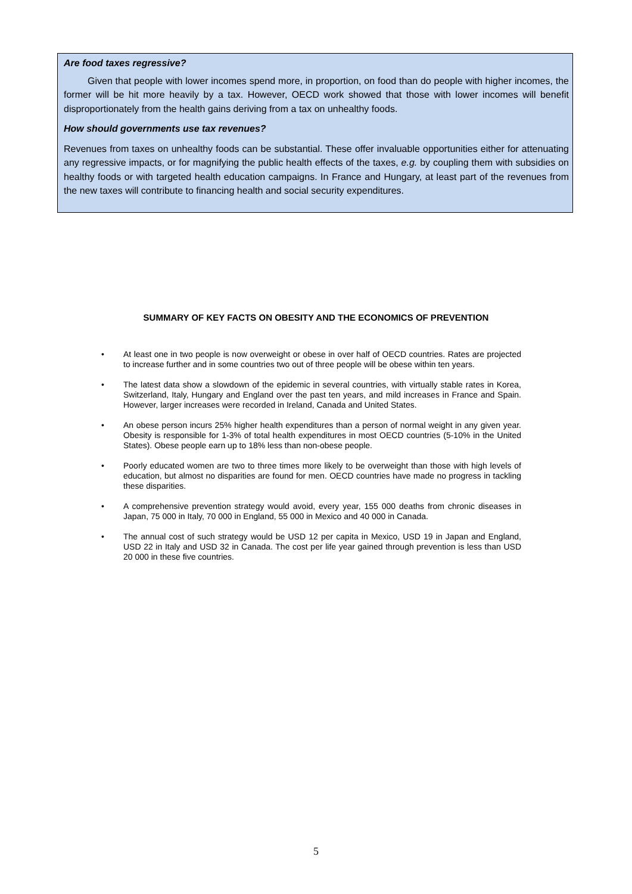Are food taxes regressive?
Given that people with lower incomes spend more, in proportion, on food than do people with higher incomes, the former will be hit more heavily by a tax. However, OECD work showed that those with lower incomes will benefit disproportionately from the health gains deriving from a tax on unhealthy foods.
How should governments use tax revenues?
Revenues from taxes on unhealthy foods can be substantial. These offer invaluable opportunities either for attenuating any regressive impacts, or for magnifying the public health effects of the taxes, e.g. by coupling them with subsidies on healthy foods or with targeted health education campaigns. In France and Hungary, at least part of the revenues from the new taxes will contribute to financing health and social security expenditures.
SUMMARY OF KEY FACTS ON OBESITY AND THE ECONOMICS OF PREVENTION
• At least one in two people is now overweight or obese in over half of OECD countries. Rates are projected to increase further and in some countries two out of three people will be obese within ten years.
• The latest data show a slowdown of the epidemic in several countries, with virtually stable rates in Korea, Switzerland, Italy, Hungary and England over the past ten years, and mild increases in France and Spain. However, larger increases were recorded in Ireland, Canada and United States.
• An obese person incurs 25% higher health expenditures than a person of normal weight in any given year. Obesity is responsible for 1-3% of total health expenditures in most OECD countries (5-10% in the United States). Obese people earn up to 18% less than non-obese people.
• Poorly educated women are two to three times more likely to be overweight than those with high levels of education, but almost no disparities are found for men. OECD countries have made no progress in tackling these disparities.
• A comprehensive prevention strategy would avoid, every year, 155 000 deaths from chronic diseases in Japan, 75 000 in Italy, 70 000 in England, 55 000 in Mexico and 40 000 in Canada.
• The annual cost of such strategy would be USD 12 per capita in Mexico, USD 19 in Japan and England, USD 22 in Italy and USD 32 in Canada. The cost per life year gained through prevention is less than USD 20 000 in these five countries.
5